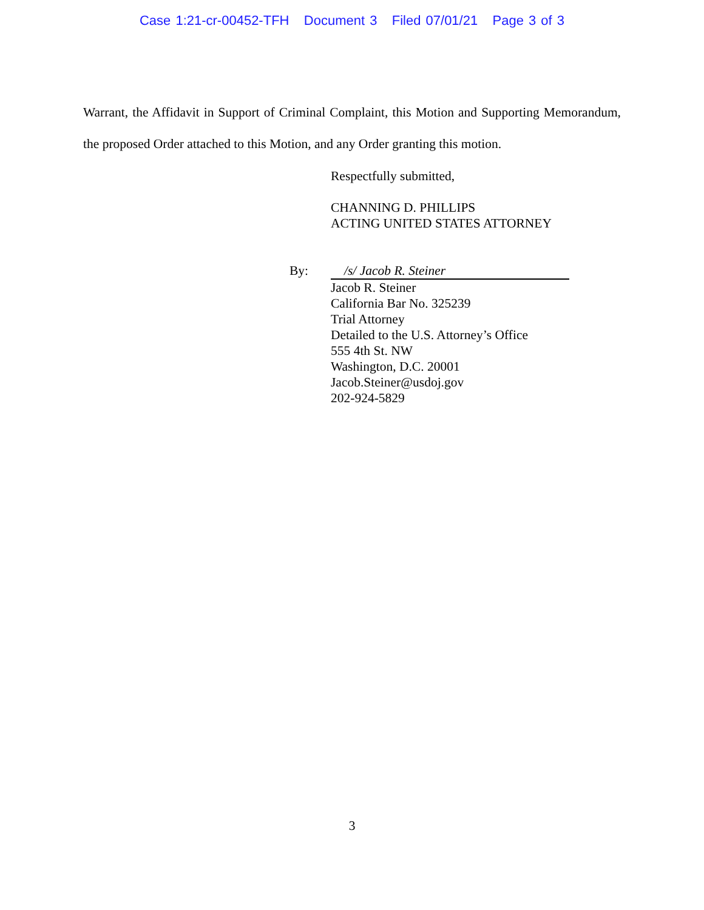Case 1:21-cr-00452-TFH Document 3 Filed 07/01/21 Page 3 of 3
Warrant, the Affidavit in Support of Criminal Complaint, this Motion and Supporting Memorandum, the proposed Order attached to this Motion, and any Order granting this motion.
Respectfully submitted,
CHANNING D. PHILLIPS
ACTING UNITED STATES ATTORNEY
By: /s/ Jacob R. Steiner
Jacob R. Steiner
California Bar No. 325239
Trial Attorney
Detailed to the U.S. Attorney’s Office
555 4th St. NW
Washington, D.C. 20001
Jacob.Steiner@usdoj.gov
202-924-5829
3